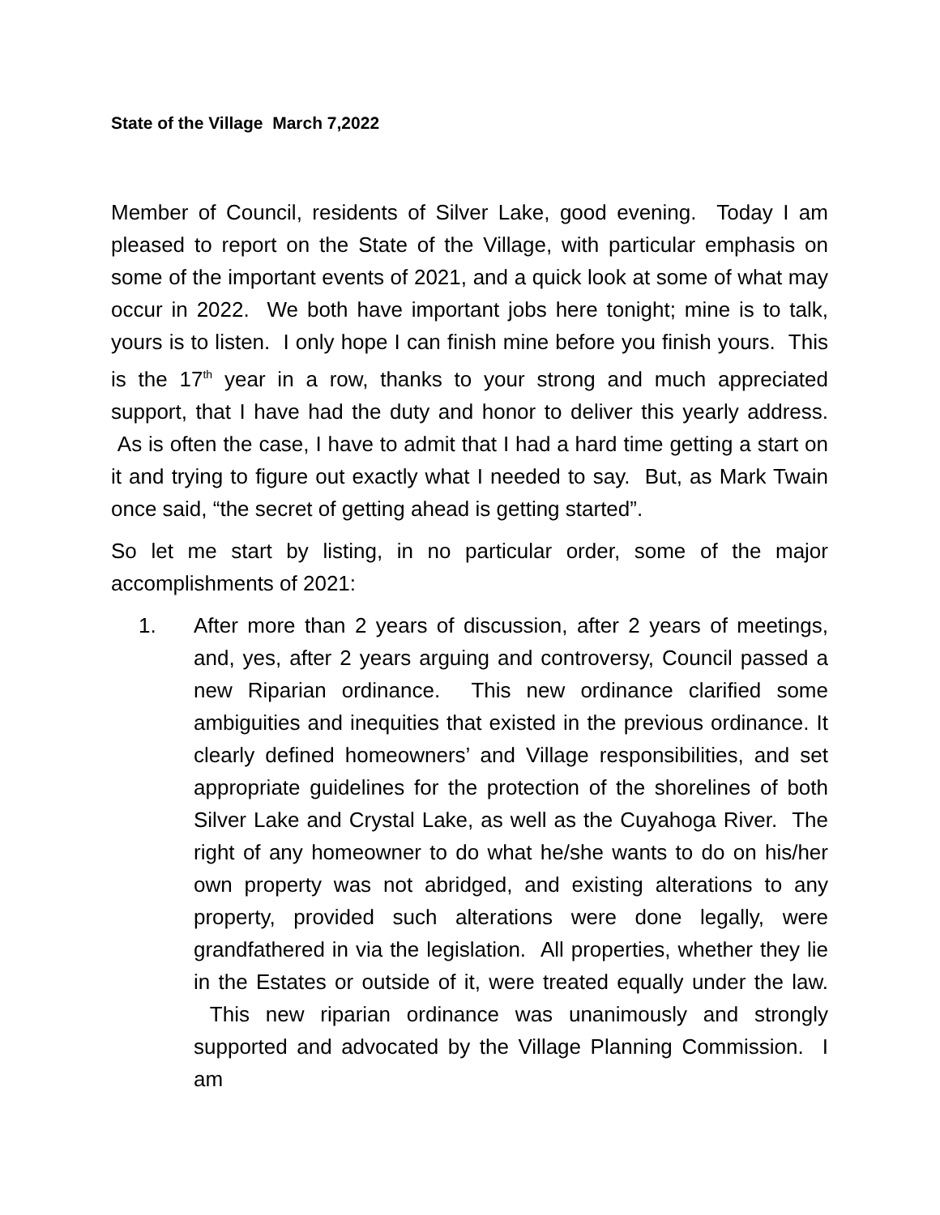State of the Village March 7,2022
Member of Council, residents of Silver Lake, good evening. Today I am pleased to report on the State of the Village, with particular emphasis on some of the important events of 2021, and a quick look at some of what may occur in 2022. We both have important jobs here tonight; mine is to talk, yours is to listen. I only hope I can finish mine before you finish yours. This is the 17<sup>th</sup> year in a row, thanks to your strong and much appreciated support, that I have had the duty and honor to deliver this yearly address. As is often the case, I have to admit that I had a hard time getting a start on it and trying to figure out exactly what I needed to say. But, as Mark Twain once said, “the secret of getting ahead is getting started”.
So let me start by listing, in no particular order, some of the major accomplishments of 2021:
1. After more than 2 years of discussion, after 2 years of meetings, and, yes, after 2 years arguing and controversy, Council passed a new Riparian ordinance. This new ordinance clarified some ambiguities and inequities that existed in the previous ordinance. It clearly defined homeowners’ and Village responsibilities, and set appropriate guidelines for the protection of the shorelines of both Silver Lake and Crystal Lake, as well as the Cuyahoga River. The right of any homeowner to do what he/she wants to do on his/her own property was not abridged, and existing alterations to any property, provided such alterations were done legally, were grandfathered in via the legislation. All properties, whether they lie in the Estates or outside of it, were treated equally under the law. This new riparian ordinance was unanimously and strongly supported and advocated by the Village Planning Commission. I am